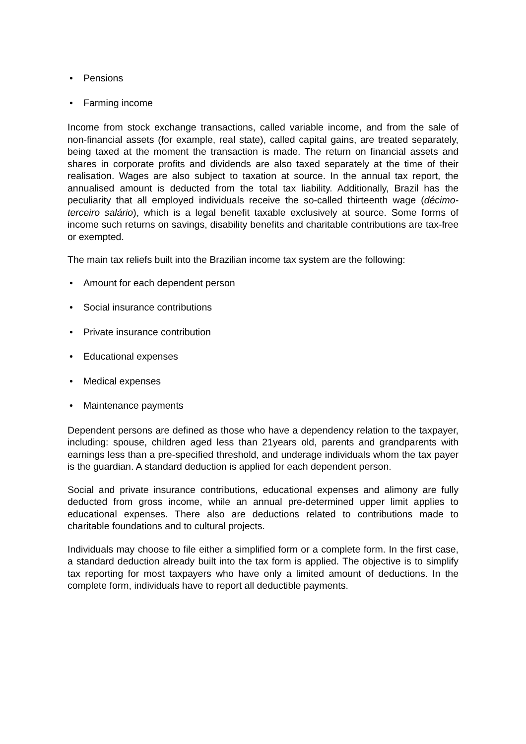• Pensions
• Farming income
Income from stock exchange transactions, called variable income, and from the sale of non-financial assets (for example, real state), called capital gains, are treated separately, being taxed at the moment the transaction is made. The return on financial assets and shares in corporate profits and dividends are also taxed separately at the time of their realisation. Wages are also subject to taxation at source. In the annual tax report, the annualised amount is deducted from the total tax liability. Additionally, Brazil has the peculiarity that all employed individuals receive the so-called thirteenth wage (décimo-terceiro salário), which is a legal benefit taxable exclusively at source. Some forms of income such returns on savings, disability benefits and charitable contributions are tax-free or exempted.
The main tax reliefs built into the Brazilian income tax system are the following:
• Amount for each dependent person
• Social insurance contributions
• Private insurance contribution
• Educational expenses
• Medical expenses
• Maintenance payments
Dependent persons are defined as those who have a dependency relation to the taxpayer, including: spouse, children aged less than 21years old, parents and grandparents with earnings less than a pre-specified threshold, and underage individuals whom the tax payer is the guardian. A standard deduction is applied for each dependent person.
Social and private insurance contributions, educational expenses and alimony are fully deducted from gross income, while an annual pre-determined upper limit applies to educational expenses. There also are deductions related to contributions made to charitable foundations and to cultural projects.
Individuals may choose to file either a simplified form or a complete form. In the first case, a standard deduction already built into the tax form is applied. The objective is to simplify tax reporting for most taxpayers who have only a limited amount of deductions. In the complete form, individuals have to report all deductible payments.